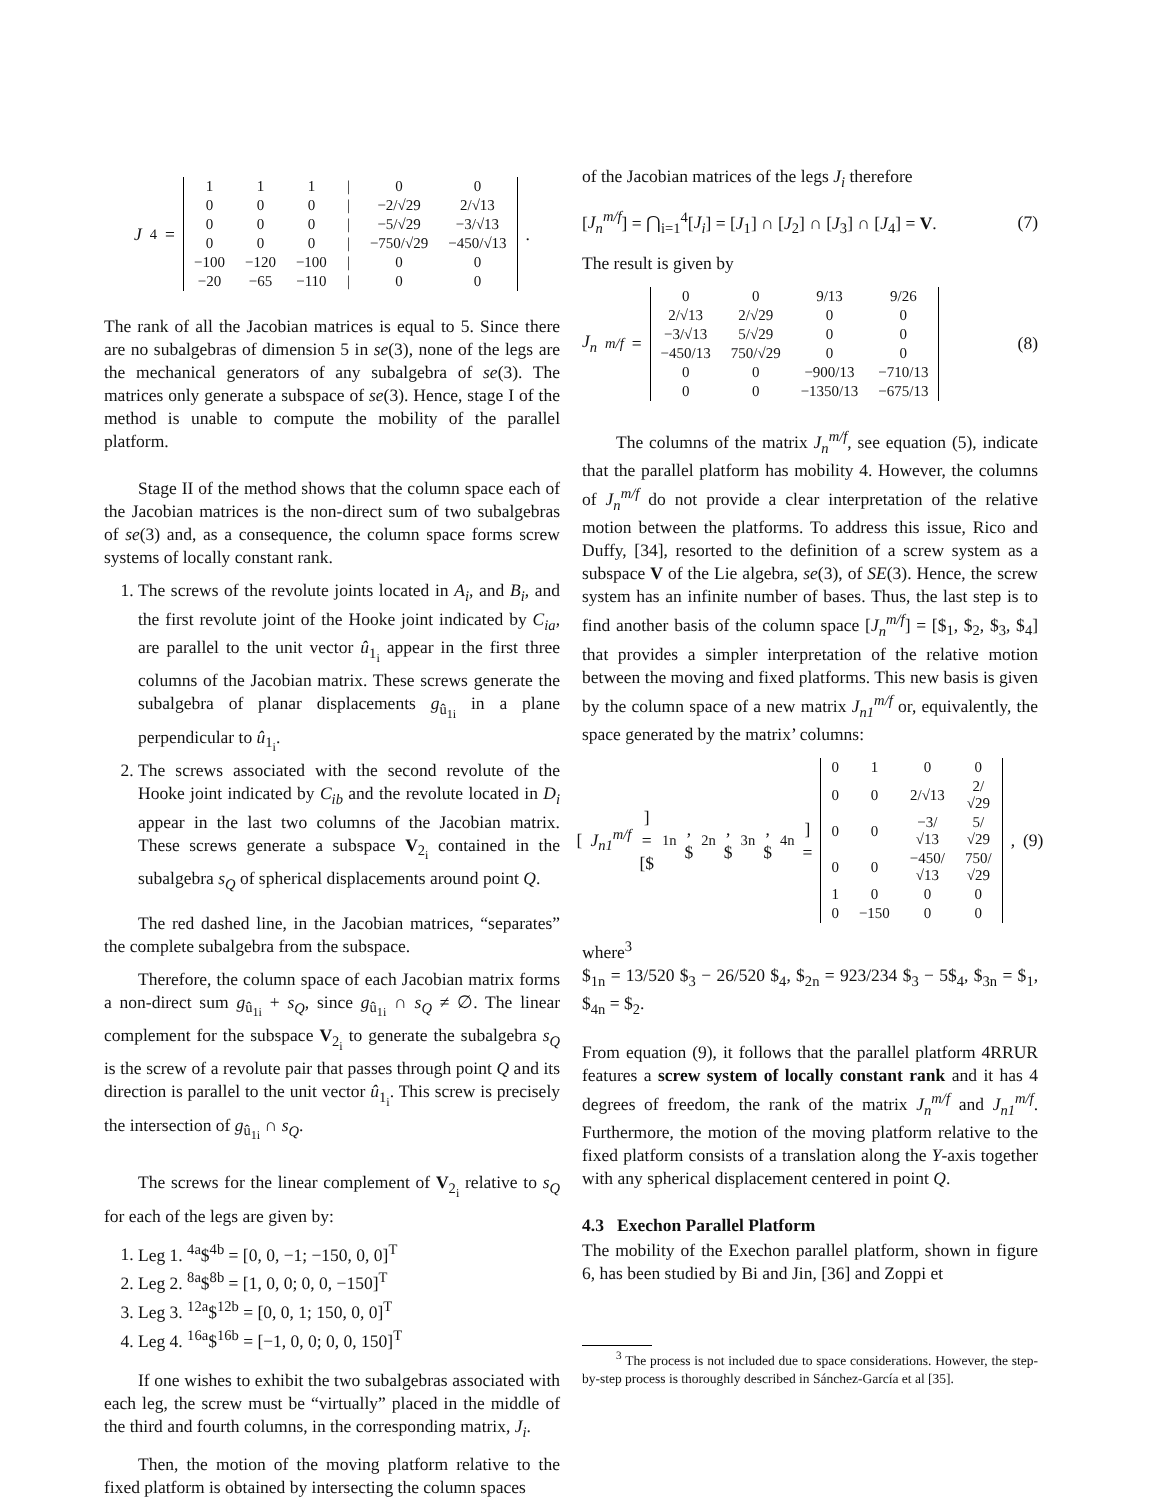J<sub>4</sub> =
| 1 | 1 | 1 | / | 0 | 0 |
| 0 | 0 | 0 | / | −2/√29 | 2/√13 |
| 0 | 0 | 0 | / | −5/√29 | −3/√13 |
| 0 | 0 | 0 | / | −750/√29 | −450/√13 |
| −100 | −120 | −100 | / | 0 | 0 |
| −20 | −65 | −110 | / | 0 | 0 |
.
The rank of all the Jacobian matrices is equal to 5. Since there are no subalgebras of dimension 5 in se(3), none of the legs are the mechanical generators of any subalgebra of se(3). The matrices only generate a subspace of se(3). Hence, stage I of the method is unable to compute the mobility of the parallel platform.
Stage II of the method shows that the column space each of the Jacobian matrices is the non-direct sum of two subalgebras of se(3) and, as a consequence, the column space forms screw systems of locally constant rank.
1. The screws of the revolute joints located in A<sub>i</sub>, and B<sub>i</sub>, and the first revolute joint of the Hooke joint indicated by C<sub>ia</sub>, are parallel to the unit vector û<sub>1<sub>i</sub></sub> appear in the first three columns of the Jacobian matrix. These screws generate the subalgebra of planar displacements g<sub>û<sub>1i</sub></sub> in a plane perpendicular to û<sub>1<sub>i</sub></sub>.
2. The screws associated with the second revolute of the Hooke joint indicated by C<sub>ib</sub> and the revolute located in D<sub>i</sub> appear in the last two columns of the Jacobian matrix. These screws generate a subspace V<sub>2<sub>i</sub></sub> contained in the subalgebra s<sub>Q</sub> of spherical displacements around point Q.
The red dashed line, in the Jacobian matrices, “separates” the complete subalgebra from the subspace.
Therefore, the column space of each Jacobian matrix forms a non-direct sum g<sub>û<sub>1i</sub></sub> + s<sub>Q</sub>, since g<sub>û<sub>1i</sub></sub> ∩ s<sub>Q</sub> ≠ ∅. The linear complement for the subspace V<sub>2<sub>i</sub></sub> to generate the subalgebra s<sub>Q</sub> is the screw of a revolute pair that passes through point Q and its direction is parallel to the unit vector û<sub>1<sub>i</sub></sub>. This screw is precisely the intersection of g<sub>û<sub>1i</sub></sub> ∩ s<sub>Q</sub>.
The screws for the linear complement of V<sub>2<sub>i</sub></sub> relative to s<sub>Q</sub> for each of the legs are given by:
1. Leg 1. <sup>4a</sup>$<sup>4b</sup> = [0, 0, −1; −150, 0, 0]<sup>T</sup>
2. Leg 2. <sup>8a</sup>$<sup>8b</sup> = [1, 0, 0; 0, 0, −150]<sup>T</sup>
3. Leg 3. <sup>12a</sup>$<sup>12b</sup> = [0, 0, 1; 150, 0, 0]<sup>T</sup>
4. Leg 4. <sup>16a</sup>$<sup>16b</sup> = [−1, 0, 0; 0, 0, 150]<sup>T</sup>
If one wishes to exhibit the two subalgebras associated with each leg, the screw must be “virtually” placed in the middle of the third and fourth columns, in the corresponding matrix, J<sub>i</sub>.
Then, the motion of the moving platform relative to the fixed platform is obtained by intersecting the column spaces
of the Jacobian matrices of the legs J<sub>i</sub> therefore
[J<sub>n</sub><sup>m/f</sup>] = ⋂<sub>i=1</sub><sup>4</sup>[J<sub>i</sub>] = [J<sub>1</sub>] ∩ [J<sub>2</sub>] ∩ [J<sub>3</sub>] ∩ [J<sub>4</sub>] = V. (7)
The result is given by
J<sub>n</sub><sup>m/f</sup> =
| 0 | 0 | 9/13 | 9/26 |
| 2/√13 | 2/√29 | 0 | 0 |
| −3/√13 | 5/√29 | 0 | 0 |
| −450/13 | 750/√29 | 0 | 0 |
| 0 | 0 | −900/13 | −710/13 |
| 0 | 0 | −1350/13 | −675/13 |
(8)
The columns of the matrix J<sub>n</sub><sup>m/f</sup>, see equation (5), indicate that the parallel platform has mobility 4. However, the columns of J<sub>n</sub><sup>m/f</sup> do not provide a clear interpretation of the relative motion between the platforms. To address this issue, Rico and Duffy, [34], resorted to the definition of a screw system as a subspace V of the Lie algebra, se(3), of SE(3). Hence, the screw system has an infinite number of bases. Thus, the last step is to find another basis of the column space [J<sub>n</sub><sup>m/f</sup>] = [$<sub>1</sub>, $<sub>2</sub>, $<sub>3</sub>, $<sub>4</sub>] that provides a simpler interpretation of the relative motion between the moving and fixed platforms. This new basis is given by the column space of a new matrix J<sub>n1</sub><sup>m/f</sup> or, equivalently, the space generated by the matrix’ columns:
[J<sub>n1</sub><sup>m/f</sup>] = [$<sub>1n</sub>, $<sub>2n</sub>, $<sub>3n</sub>, $<sub>4n</sub>] =
| 0 | 1 | 0 | 0 |
| 0 | 0 | 2/√13 | 2/√29 |
| 0 | 0 | −3/√13 | 5/√29 |
| 0 | 0 | −450/√13 | 750/√29 |
| 1 | 0 | 0 | 0 |
| 0 | −150 | 0 | 0 |
, (9)
where<sup>3</sup>
$<sub>1n</sub> = 13/520 $<sub>3</sub> − 26/520 $<sub>4</sub>, $<sub>2n</sub> = 923/234 $<sub>3</sub> − 5$<sub>4</sub>, $<sub>3n</sub> = $<sub>1</sub>, $<sub>4n</sub> = $<sub>2</sub>.
From equation (9), it follows that the parallel platform 4RRUR features a screw system of locally constant rank and it has 4 degrees of freedom, the rank of the matrix J<sub>n</sub><sup>m/f</sup> and J<sub>n1</sub><sup>m/f</sup>. Furthermore, the motion of the moving platform relative to the fixed platform consists of a translation along the Y-axis together with any spherical displacement centered in point Q.
4.3 Exechon Parallel Platform
The mobility of the Exechon parallel platform, shown in figure 6, has been studied by Bi and Jin, [36] and Zoppi et
<sup>3</sup> The process is not included due to space considerations. However, the step-by-step process is thoroughly described in Sánchez-García et al [35].